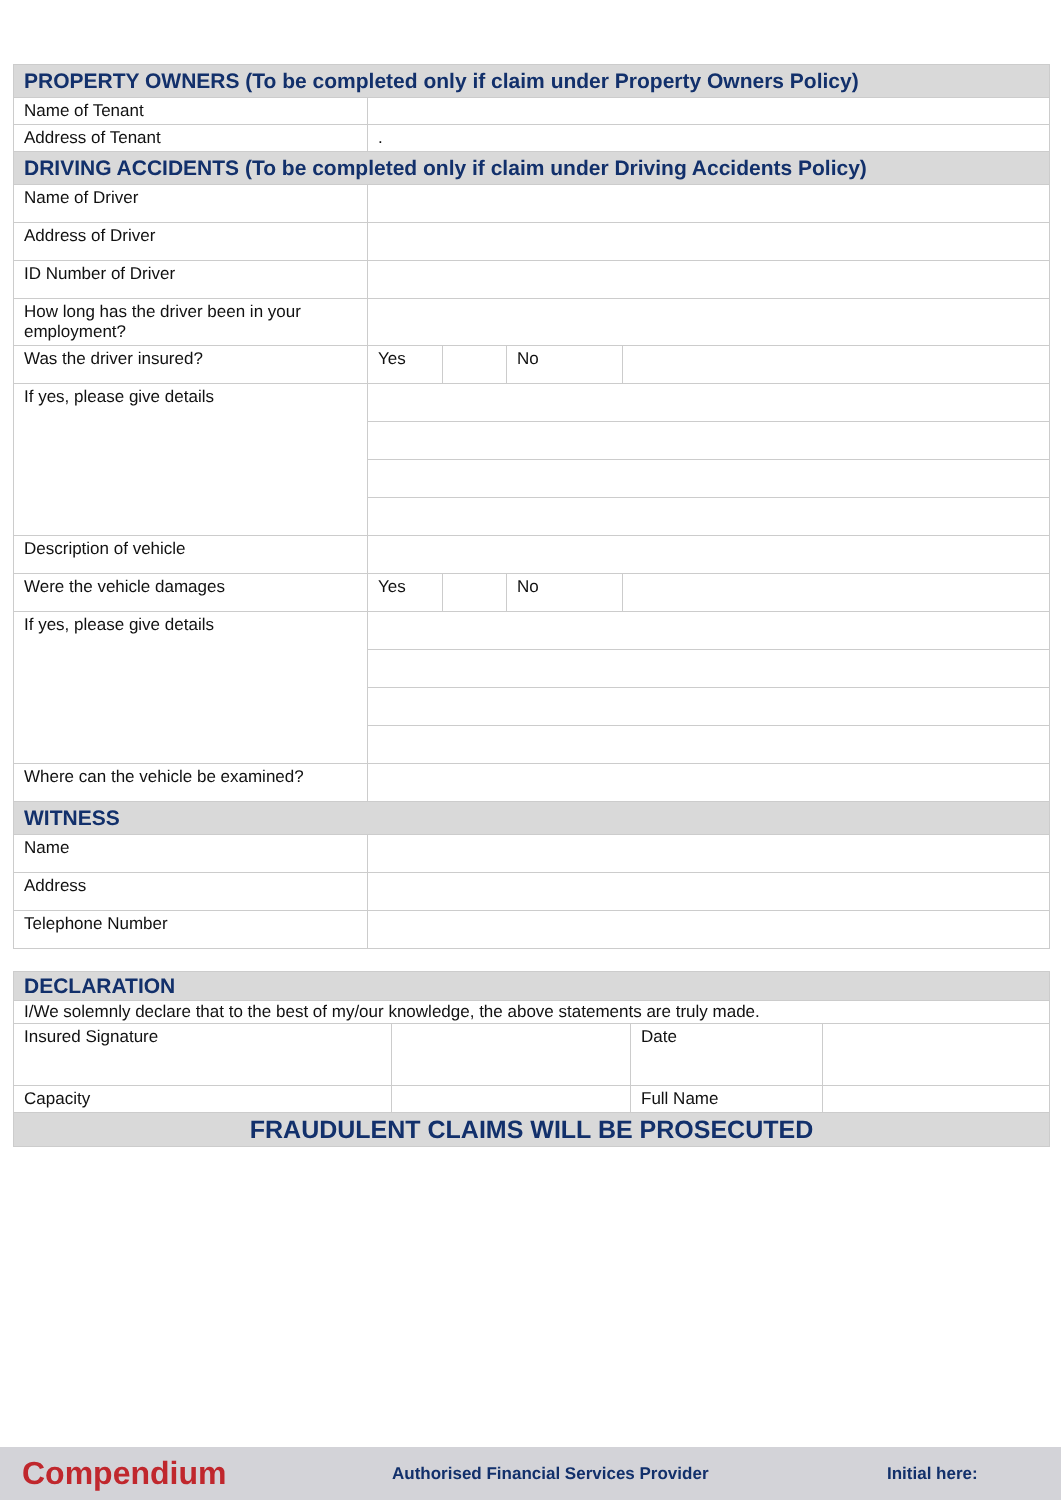| PROPERTY OWNERS (To be completed only if claim under Property Owners Policy) | | | | |
| Name of Tenant | | | | |
| Address of Tenant | . | | | |
| DRIVING ACCIDENTS (To be completed only if claim under Driving Accidents Policy) | | | | |
| Name of Driver | | | | |
| Address of Driver | | | | |
| ID Number of Driver | | | | |
| How long has the driver been in your employment? | | | | |
| Was the driver insured? | Yes | | No | |
| If yes, please give details | | | | |
| Description of vehicle | | | | |
| Were the vehicle damages | Yes | | No | |
| If yes, please give details | | | | |
| Where can the vehicle be examined? | | | | |
| WITNESS | | | | |
| Name | | | | |
| Address | | | | |
| Telephone Number | | | | |
| DECLARATION | | | |
| I/We solemnly declare that to the best of my/our knowledge, the above statements are truly made. | | | |
| Insured Signature | | Date | |
| Capacity | | Full Name | |
| FRAUDULENT CLAIMS WILL BE PROSECUTED | | | |
Compendium Authorised Financial Services Provider Initial here: